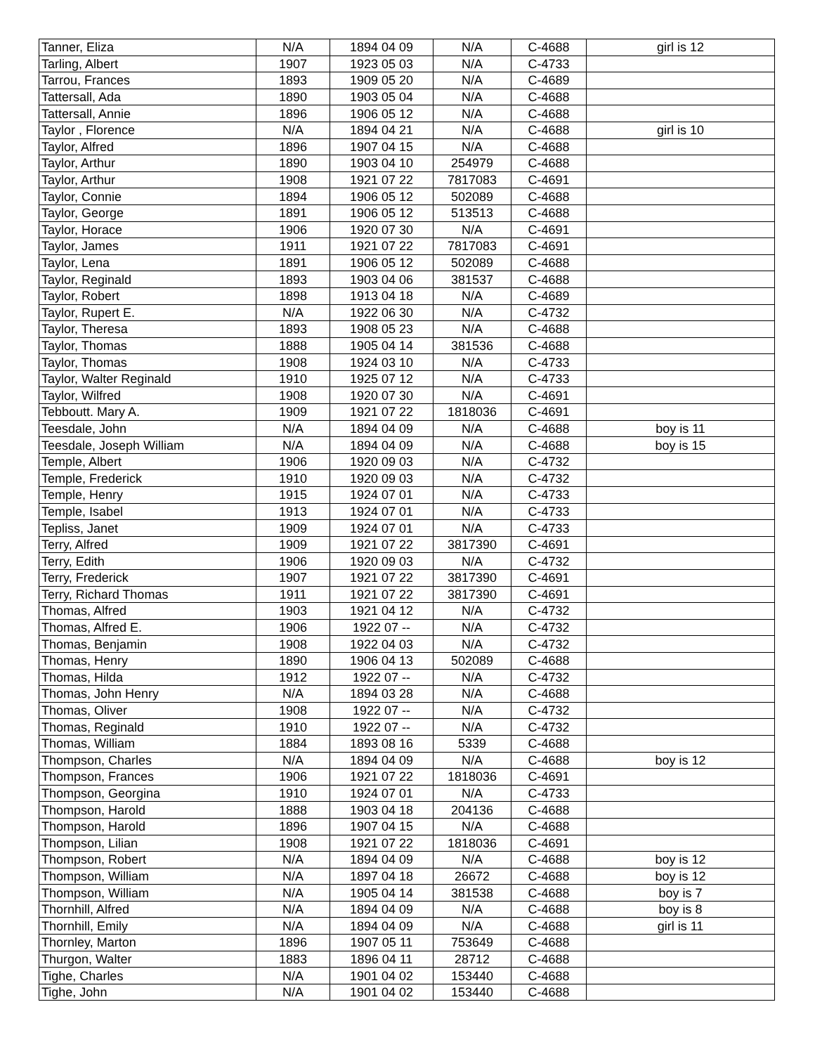| Tanner, Eliza | N/A | 1894 04 09 | N/A | C-4688 | girl is 12 |
| Tarling, Albert | 1907 | 1923 05 03 | N/A | C-4733 | |
| Tarrou, Frances | 1893 | 1909 05 20 | N/A | C-4689 | |
| Tattersall, Ada | 1890 | 1903 05 04 | N/A | C-4688 | |
| Tattersall, Annie | 1896 | 1906 05 12 | N/A | C-4688 | |
| Taylor , Florence | N/A | 1894 04 21 | N/A | C-4688 | girl is 10 |
| Taylor, Alfred | 1896 | 1907 04 15 | N/A | C-4688 | |
| Taylor, Arthur | 1890 | 1903 04 10 | 254979 | C-4688 | |
| Taylor, Arthur | 1908 | 1921 07 22 | 7817083 | C-4691 | |
| Taylor, Connie | 1894 | 1906 05 12 | 502089 | C-4688 | |
| Taylor, George | 1891 | 1906 05 12 | 513513 | C-4688 | |
| Taylor, Horace | 1906 | 1920 07 30 | N/A | C-4691 | |
| Taylor, James | 1911 | 1921 07 22 | 7817083 | C-4691 | |
| Taylor, Lena | 1891 | 1906 05 12 | 502089 | C-4688 | |
| Taylor, Reginald | 1893 | 1903 04 06 | 381537 | C-4688 | |
| Taylor, Robert | 1898 | 1913 04 18 | N/A | C-4689 | |
| Taylor, Rupert E. | N/A | 1922 06 30 | N/A | C-4732 | |
| Taylor, Theresa | 1893 | 1908 05 23 | N/A | C-4688 | |
| Taylor, Thomas | 1888 | 1905 04 14 | 381536 | C-4688 | |
| Taylor, Thomas | 1908 | 1924 03 10 | N/A | C-4733 | |
| Taylor, Walter Reginald | 1910 | 1925 07 12 | N/A | C-4733 | |
| Taylor, Wilfred | 1908 | 1920 07 30 | N/A | C-4691 | |
| Tebboutt. Mary A. | 1909 | 1921 07 22 | 1818036 | C-4691 | |
| Teesdale, John | N/A | 1894 04 09 | N/A | C-4688 | boy is 11 |
| Teesdale, Joseph William | N/A | 1894 04 09 | N/A | C-4688 | boy is 15 |
| Temple, Albert | 1906 | 1920 09 03 | N/A | C-4732 | |
| Temple, Frederick | 1910 | 1920 09 03 | N/A | C-4732 | |
| Temple, Henry | 1915 | 1924 07 01 | N/A | C-4733 | |
| Temple, Isabel | 1913 | 1924 07 01 | N/A | C-4733 | |
| Tepliss, Janet | 1909 | 1924 07 01 | N/A | C-4733 | |
| Terry, Alfred | 1909 | 1921 07 22 | 3817390 | C-4691 | |
| Terry, Edith | 1906 | 1920 09 03 | N/A | C-4732 | |
| Terry, Frederick | 1907 | 1921 07 22 | 3817390 | C-4691 | |
| Terry, Richard Thomas | 1911 | 1921 07 22 | 3817390 | C-4691 | |
| Thomas, Alfred | 1903 | 1921 04 12 | N/A | C-4732 | |
| Thomas, Alfred E. | 1906 | 1922 07 -- | N/A | C-4732 | |
| Thomas, Benjamin | 1908 | 1922 04 03 | N/A | C-4732 | |
| Thomas, Henry | 1890 | 1906 04 13 | 502089 | C-4688 | |
| Thomas, Hilda | 1912 | 1922 07 -- | N/A | C-4732 | |
| Thomas, John Henry | N/A | 1894 03 28 | N/A | C-4688 | |
| Thomas, Oliver | 1908 | 1922 07 -- | N/A | C-4732 | |
| Thomas, Reginald | 1910 | 1922 07 -- | N/A | C-4732 | |
| Thomas, William | 1884 | 1893 08 16 | 5339 | C-4688 | |
| Thompson, Charles | N/A | 1894 04 09 | N/A | C-4688 | boy is 12 |
| Thompson, Frances | 1906 | 1921 07 22 | 1818036 | C-4691 | |
| Thompson, Georgina | 1910 | 1924 07 01 | N/A | C-4733 | |
| Thompson, Harold | 1888 | 1903 04 18 | 204136 | C-4688 | |
| Thompson, Harold | 1896 | 1907 04 15 | N/A | C-4688 | |
| Thompson, Lilian | 1908 | 1921 07 22 | 1818036 | C-4691 | |
| Thompson, Robert | N/A | 1894 04 09 | N/A | C-4688 | boy is 12 |
| Thompson, William | N/A | 1897 04 18 | 26672 | C-4688 | boy is 12 |
| Thompson, William | N/A | 1905 04 14 | 381538 | C-4688 | boy is 7 |
| Thornhill, Alfred | N/A | 1894 04 09 | N/A | C-4688 | boy is 8 |
| Thornhill, Emily | N/A | 1894 04 09 | N/A | C-4688 | girl is 11 |
| Thornley, Marton | 1896 | 1907 05 11 | 753649 | C-4688 | |
| Thurgon, Walter | 1883 | 1896 04 11 | 28712 | C-4688 | |
| Tighe, Charles | N/A | 1901 04 02 | 153440 | C-4688 | |
| Tighe, John | N/A | 1901 04 02 | 153440 | C-4688 | |